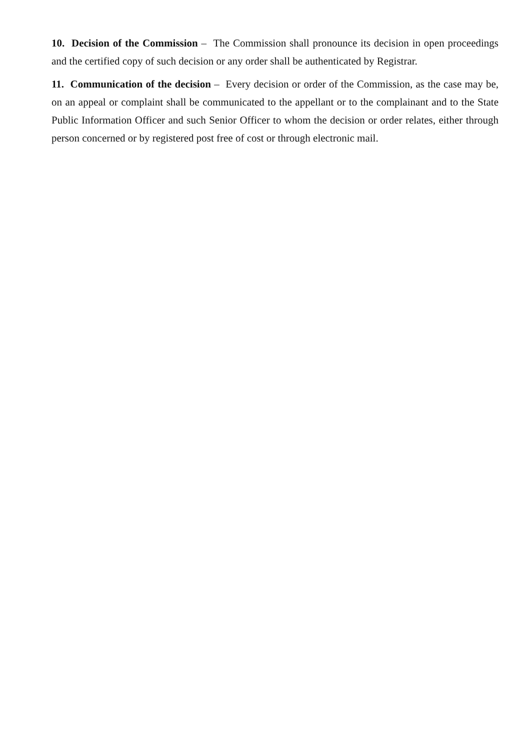10. Decision of the Commission – The Commission shall pronounce its decision in open proceedings and the certified copy of such decision or any order shall be authenticated by Registrar.
11. Communication of the decision – Every decision or order of the Commission, as the case may be, on an appeal or complaint shall be communicated to the appellant or to the complainant and to the State Public Information Officer and such Senior Officer to whom the decision or order relates, either through person concerned or by registered post free of cost or through electronic mail.